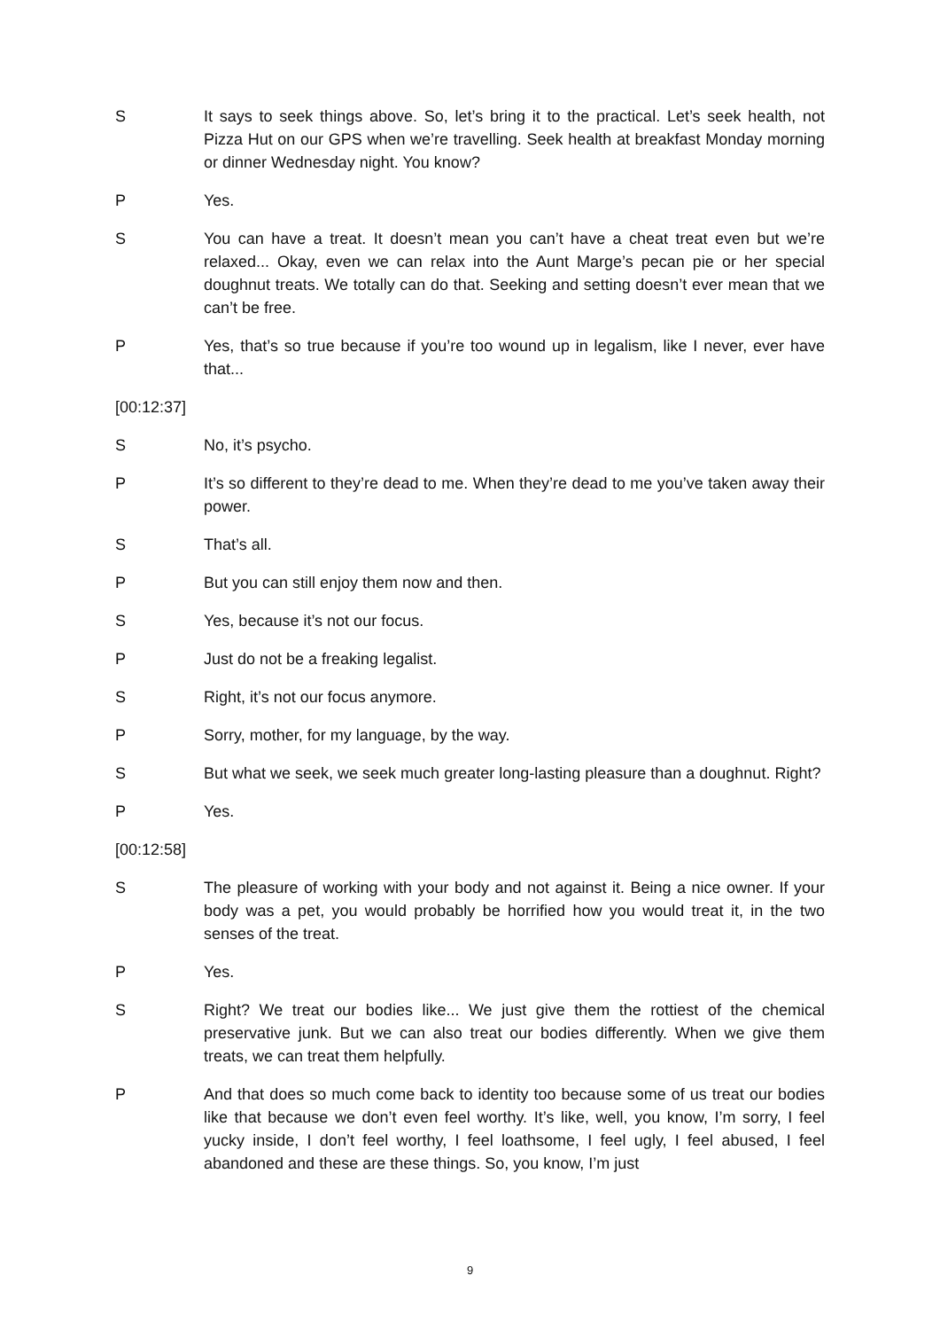S It says to seek things above. So, let’s bring it to the practical. Let’s seek health, not Pizza Hut on our GPS when we’re travelling. Seek health at breakfast Monday morning or dinner Wednesday night. You know?
P Yes.
S You can have a treat. It doesn’t mean you can’t have a cheat treat even but we’re relaxed... Okay, even we can relax into the Aunt Marge’s pecan pie or her special doughnut treats. We totally can do that. Seeking and setting doesn’t ever mean that we can’t be free.
P Yes, that’s so true because if you’re too wound up in legalism, like I never, ever have that...
[00:12:37]
S No, it’s psycho.
P It’s so different to they’re dead to me. When they’re dead to me you’ve taken away their power.
S That’s all.
P But you can still enjoy them now and then.
S Yes, because it’s not our focus.
P Just do not be a freaking legalist.
S Right, it’s not our focus anymore.
P Sorry, mother, for my language, by the way.
S But what we seek, we seek much greater long-lasting pleasure than a doughnut. Right?
P Yes.
[00:12:58]
S The pleasure of working with your body and not against it. Being a nice owner. If your body was a pet, you would probably be horrified how you would treat it, in the two senses of the treat.
P Yes.
S Right? We treat our bodies like... We just give them the rottiest of the chemical preservative junk. But we can also treat our bodies differently. When we give them treats, we can treat them helpfully.
P And that does so much come back to identity too because some of us treat our bodies like that because we don’t even feel worthy. It’s like, well, you know, I’m sorry, I feel yucky inside, I don’t feel worthy, I feel loathsome, I feel ugly, I feel abused, I feel abandoned and these are these things. So, you know, I’m just
9